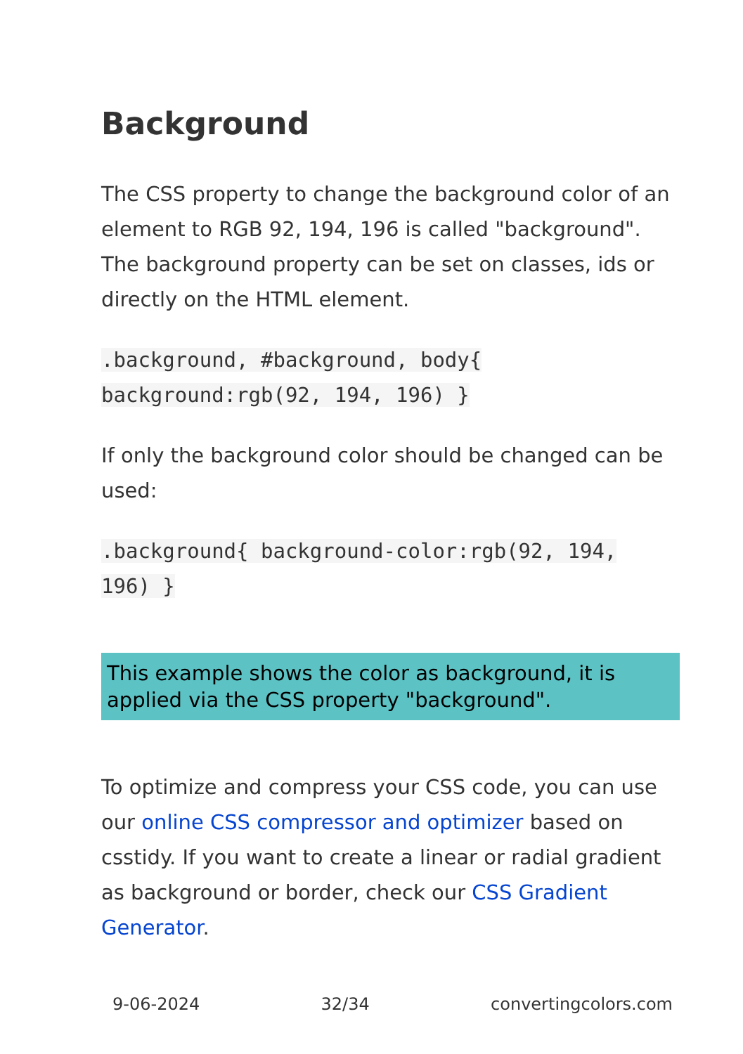Background
The CSS property to change the background color of an element to RGB 92, 194, 196 is called "background". The background property can be set on classes, ids or directly on the HTML element.
.background, #background, body{
background:rgb(92, 194, 196) }
If only the background color should be changed can be used:
.background{ background-color:rgb(92, 194,
196) }
This example shows the color as background, it is applied via the CSS property "background".
To optimize and compress your CSS code, you can use our online CSS compressor and optimizer based on csstidy. If you want to create a linear or radial gradient as background or border, check our CSS Gradient Generator.
9-06-2024 32/34 convertingcolors.com